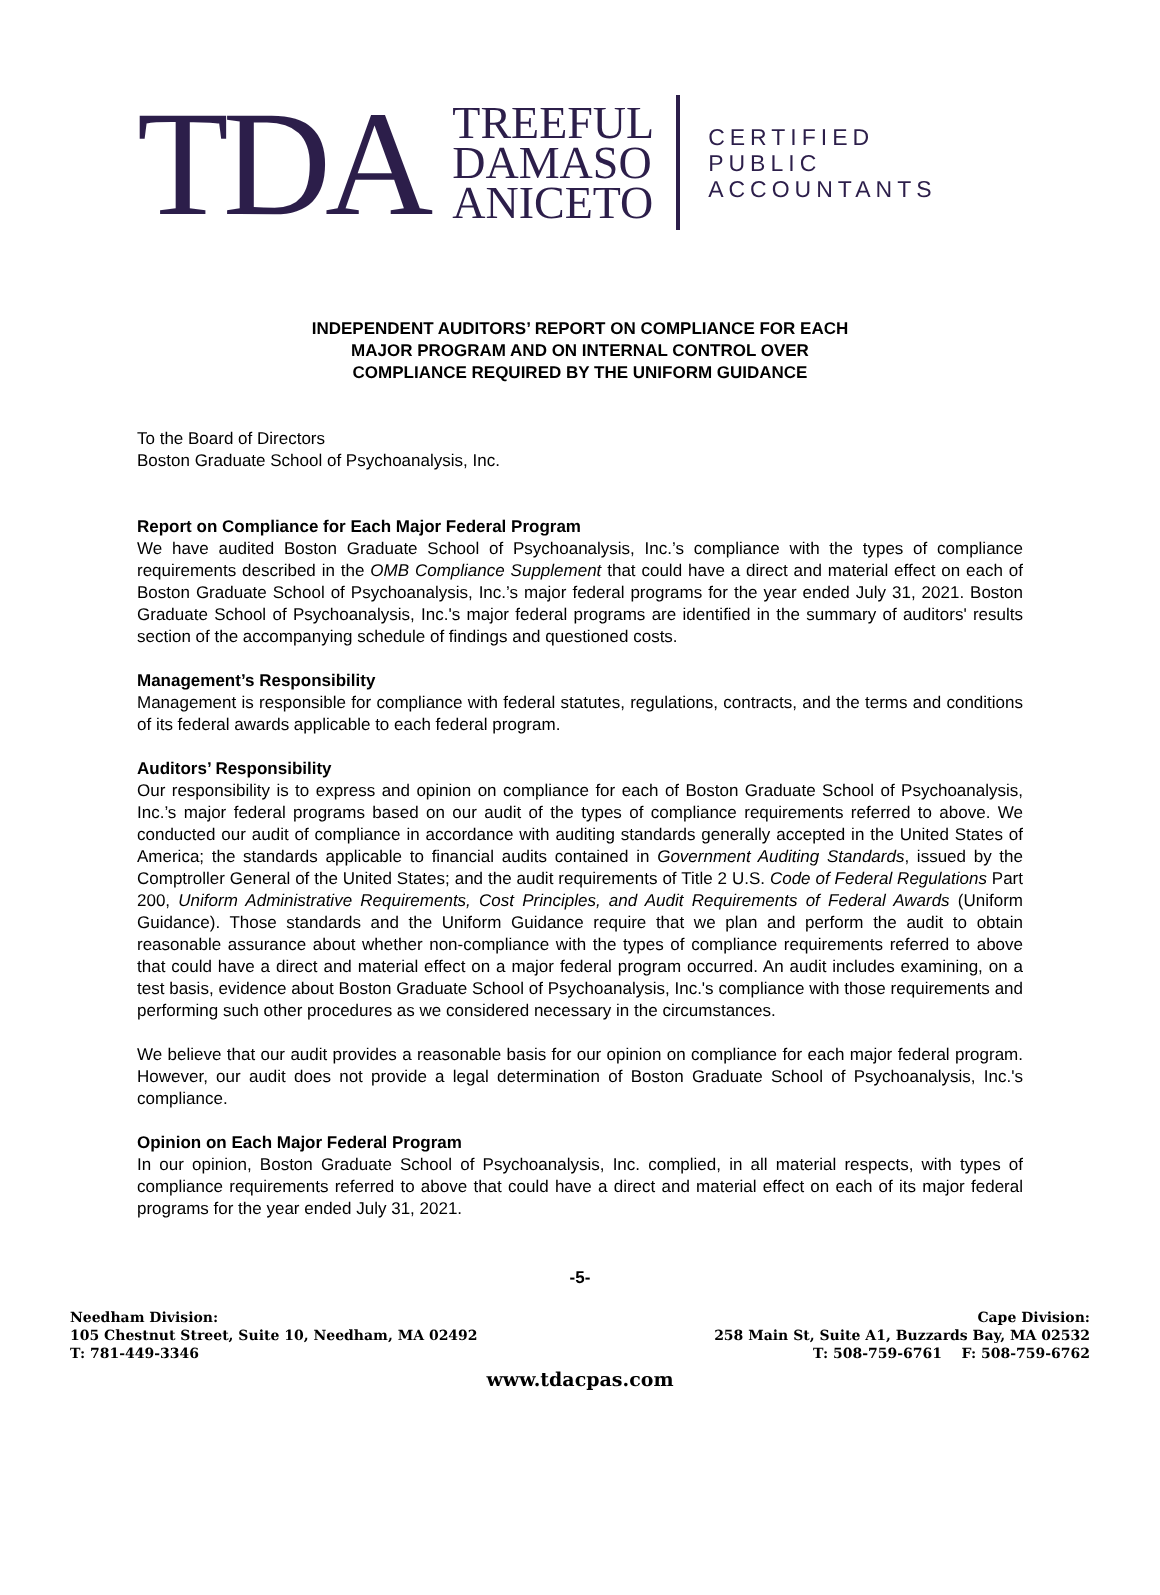TDA
TREEFUL
DAMASO
ANICETO
CERTIFIED
PUBLIC
ACCOUNTANTS
INDEPENDENT AUDITORS’ REPORT ON COMPLIANCE FOR EACH
MAJOR PROGRAM AND ON INTERNAL CONTROL OVER
COMPLIANCE REQUIRED BY THE UNIFORM GUIDANCE
To the Board of Directors
Boston Graduate School of Psychoanalysis, Inc.
Report on Compliance for Each Major Federal Program
We have audited Boston Graduate School of Psychoanalysis, Inc.’s compliance with the types of compliance requirements described in the OMB Compliance Supplement that could have a direct and material effect on each of Boston Graduate School of Psychoanalysis, Inc.’s major federal programs for the year ended July 31, 2021. Boston Graduate School of Psychoanalysis, Inc.'s major federal programs are identified in the summary of auditors' results section of the accompanying schedule of findings and questioned costs.
Management’s Responsibility
Management is responsible for compliance with federal statutes, regulations, contracts, and the terms and conditions of its federal awards applicable to each federal program.
Auditors’ Responsibility
Our responsibility is to express and opinion on compliance for each of Boston Graduate School of Psychoanalysis, Inc.’s major federal programs based on our audit of the types of compliance requirements referred to above. We conducted our audit of compliance in accordance with auditing standards generally accepted in the United States of America; the standards applicable to financial audits contained in Government Auditing Standards, issued by the Comptroller General of the United States; and the audit requirements of Title 2 U.S. Code of Federal Regulations Part 200, Uniform Administrative Requirements, Cost Principles, and Audit Requirements of Federal Awards (Uniform Guidance). Those standards and the Uniform Guidance require that we plan and perform the audit to obtain reasonable assurance about whether non-compliance with the types of compliance requirements referred to above that could have a direct and material effect on a major federal program occurred. An audit includes examining, on a test basis, evidence about Boston Graduate School of Psychoanalysis, Inc.'s compliance with those requirements and performing such other procedures as we considered necessary in the circumstances.
We believe that our audit provides a reasonable basis for our opinion on compliance for each major federal program. However, our audit does not provide a legal determination of Boston Graduate School of Psychoanalysis, Inc.'s compliance.
Opinion on Each Major Federal Program
In our opinion, Boston Graduate School of Psychoanalysis, Inc. complied, in all material respects, with types of compliance requirements referred to above that could have a direct and material effect on each of its major federal programs for the year ended July 31, 2021.
-5-
Needham Division:
105 Chestnut Street, Suite 10, Needham, MA 02492
T: 781-449-3346
Cape Division:
258 Main St, Suite A1, Buzzards Bay, MA 02532
T: 508-759-6761 F: 508-759-6762
www.tdacpas.com